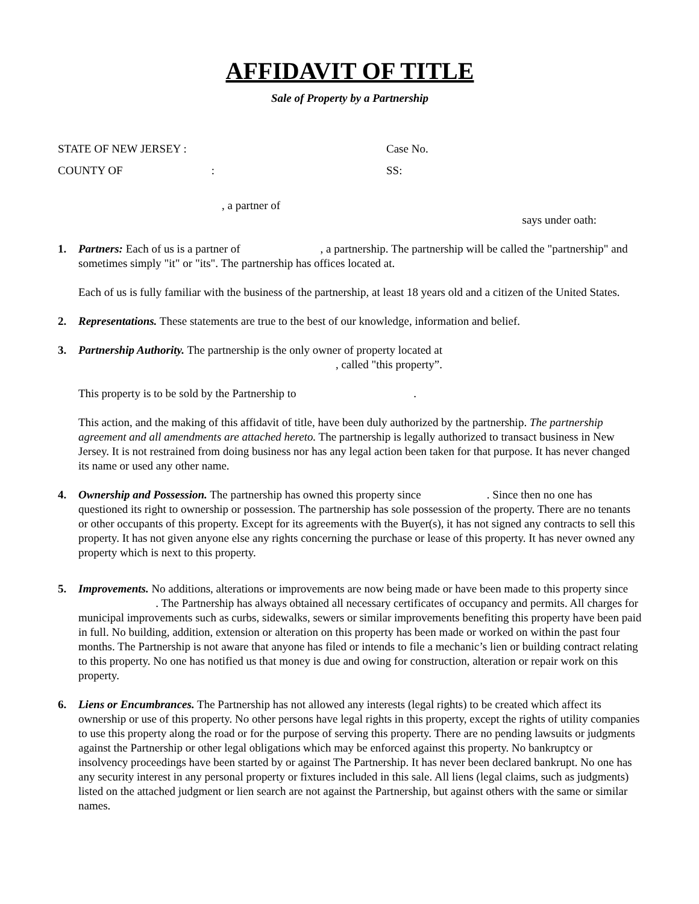AFFIDAVIT OF TITLE
Sale of Property by a Partnership
STATE OF NEW JERSEY : Case No.
COUNTY OF : SS:
, a partner of
says under oath:
1. Partners: Each of us is a partner of , a partnership. The partnership will be called the "partnership" and sometimes simply "it" or "its". The partnership has offices located at.
Each of us is fully familiar with the business of the partnership, at least 18 years old and a citizen of the United States.
2. Representations. These statements are true to the best of our knowledge, information and belief.
3. Partnership Authority. The partnership is the only owner of property located at
, called "this property”.
This property is to be sold by the Partnership to .
This action, and the making of this affidavit of title, have been duly authorized by the partnership. The partnership agreement and all amendments are attached hereto. The partnership is legally authorized to transact business in New Jersey. It is not restrained from doing business nor has any legal action been taken for that purpose. It has never changed its name or used any other name.
4. Ownership and Possession. The partnership has owned this property since . Since then no one has questioned its right to ownership or possession. The partnership has sole possession of the property. There are no tenants or other occupants of this property. Except for its agreements with the Buyer(s), it has not signed any contracts to sell this property. It has not given anyone else any rights concerning the purchase or lease of this property. It has never owned any property which is next to this property.
5. Improvements. No additions, alterations or improvements are now being made or have been made to this property since . The Partnership has always obtained all necessary certificates of occupancy and permits. All charges for municipal improvements such as curbs, sidewalks, sewers or similar improvements benefiting this property have been paid in full. No building, addition, extension or alteration on this property has been made or worked on within the past four months. The Partnership is not aware that anyone has filed or intends to file a mechanic’s lien or building contract relating to this property. No one has notified us that money is due and owing for construction, alteration or repair work on this property.
6. Liens or Encumbrances. The Partnership has not allowed any interests (legal rights) to be created which affect its ownership or use of this property. No other persons have legal rights in this property, except the rights of utility companies to use this property along the road or for the purpose of serving this property. There are no pending lawsuits or judgments against the Partnership or other legal obligations which may be enforced against this property. No bankruptcy or insolvency proceedings have been started by or against The Partnership. It has never been declared bankrupt. No one has any security interest in any personal property or fixtures included in this sale. All liens (legal claims, such as judgments) listed on the attached judgment or lien search are not against the Partnership, but against others with the same or similar names.